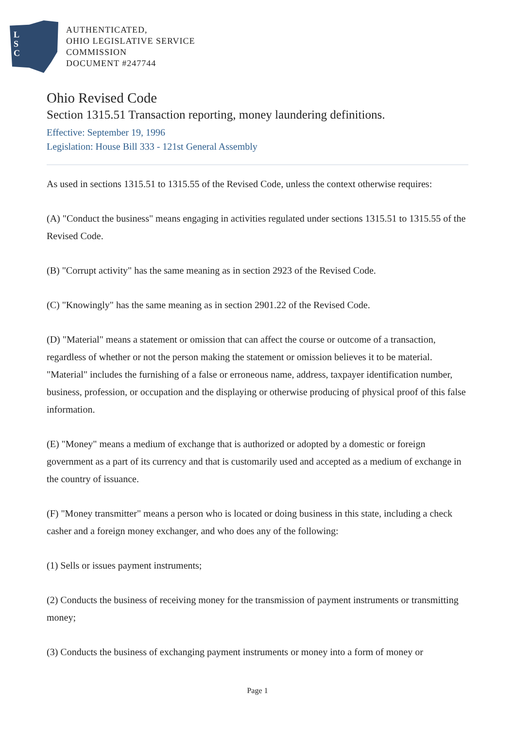L
S
C
AUTHENTICATED,
OHIO LEGISLATIVE SERVICE
COMMISSION
DOCUMENT #247744
Ohio Revised Code
Section 1315.51 Transaction reporting, money laundering definitions.
Effective: September 19, 1996
Legislation: House Bill 333 - 121st General Assembly
As used in sections 1315.51 to 1315.55 of the Revised Code, unless the context otherwise requires:
(A) "Conduct the business" means engaging in activities regulated under sections 1315.51 to 1315.55 of the Revised Code.
(B) "Corrupt activity" has the same meaning as in section 2923 of the Revised Code.
(C) "Knowingly" has the same meaning as in section 2901.22 of the Revised Code.
(D) "Material" means a statement or omission that can affect the course or outcome of a transaction, regardless of whether or not the person making the statement or omission believes it to be material. "Material" includes the furnishing of a false or erroneous name, address, taxpayer identification number, business, profession, or occupation and the displaying or otherwise producing of physical proof of this false information.
(E) "Money" means a medium of exchange that is authorized or adopted by a domestic or foreign government as a part of its currency and that is customarily used and accepted as a medium of exchange in the country of issuance.
(F) "Money transmitter" means a person who is located or doing business in this state, including a check casher and a foreign money exchanger, and who does any of the following:
(1) Sells or issues payment instruments;
(2) Conducts the business of receiving money for the transmission of payment instruments or transmitting money;
(3) Conducts the business of exchanging payment instruments or money into a form of money or
Page 1